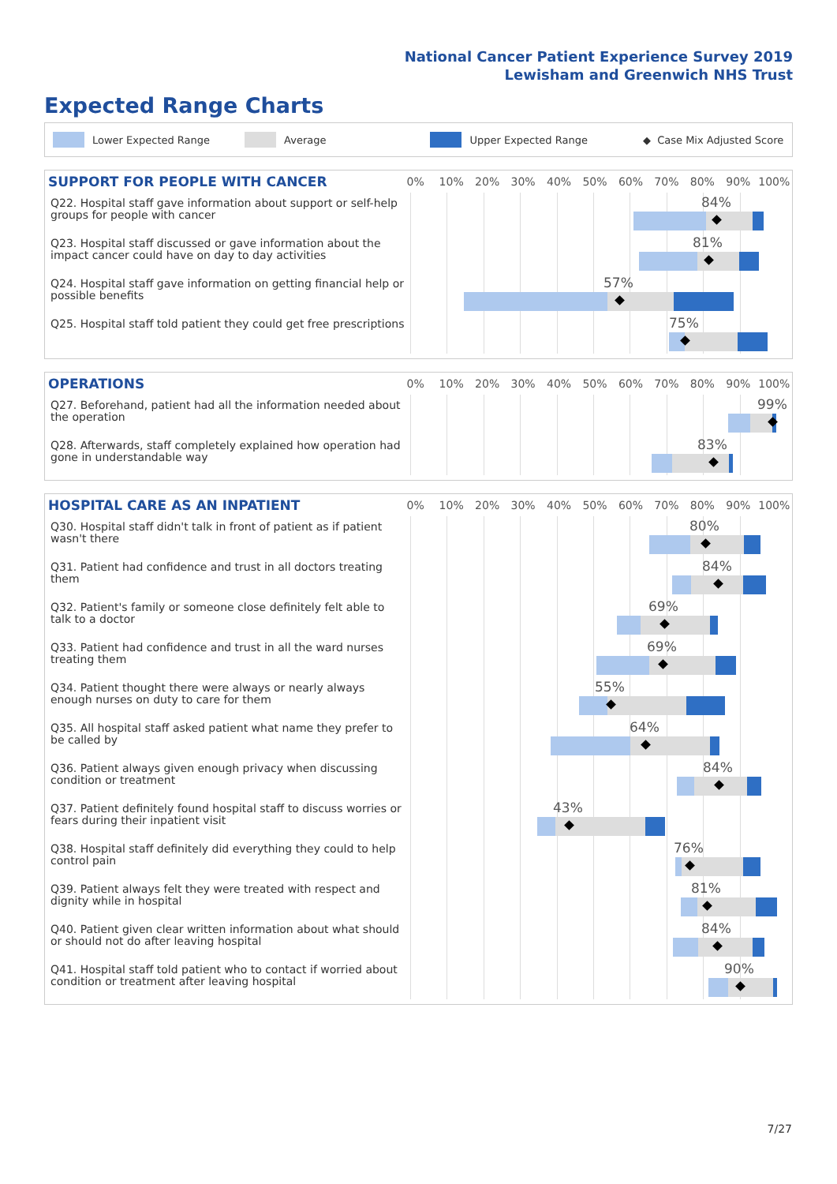National Cancer Patient Experience Survey 2019
Lewisham and Greenwich NHS Trust
Expected Range Charts
Lower Expected Range Average Upper Expected Range ◆ Case Mix Adjusted Score
SUPPORT FOR PEOPLE WITH CANCER
0% 10% 20% 30% 40% 50% 60% 70% 80% 90% 100%
Q22. Hospital staff gave information about support or self-help groups for people with cancer
84%
Q23. Hospital staff discussed or gave information about the impact cancer could have on day to day activities
81%
Q24. Hospital staff gave information on getting financial help or possible benefits
57%
Q25. Hospital staff told patient they could get free prescriptions
75%
OPERATIONS
0% 10% 20% 30% 40% 50% 60% 70% 80% 90% 100%
Q27. Beforehand, patient had all the information needed about the operation
99%
Q28. Afterwards, staff completely explained how operation had gone in understandable way
83%
HOSPITAL CARE AS AN INPATIENT
0% 10% 20% 30% 40% 50% 60% 70% 80% 90% 100%
Q30. Hospital staff didn't talk in front of patient as if patient wasn't there
80%
Q31. Patient had confidence and trust in all doctors treating them
84%
Q32. Patient's family or someone close definitely felt able to talk to a doctor
69%
Q33. Patient had confidence and trust in all the ward nurses treating them
69%
Q34. Patient thought there were always or nearly always enough nurses on duty to care for them
55%
Q35. All hospital staff asked patient what name they prefer to be called by
64%
Q36. Patient always given enough privacy when discussing condition or treatment
84%
Q37. Patient definitely found hospital staff to discuss worries or fears during their inpatient visit
43%
Q38. Hospital staff definitely did everything they could to help control pain
76%
Q39. Patient always felt they were treated with respect and dignity while in hospital
81%
Q40. Patient given clear written information about what should or should not do after leaving hospital
84%
Q41. Hospital staff told patient who to contact if worried about condition or treatment after leaving hospital
90%
7/27